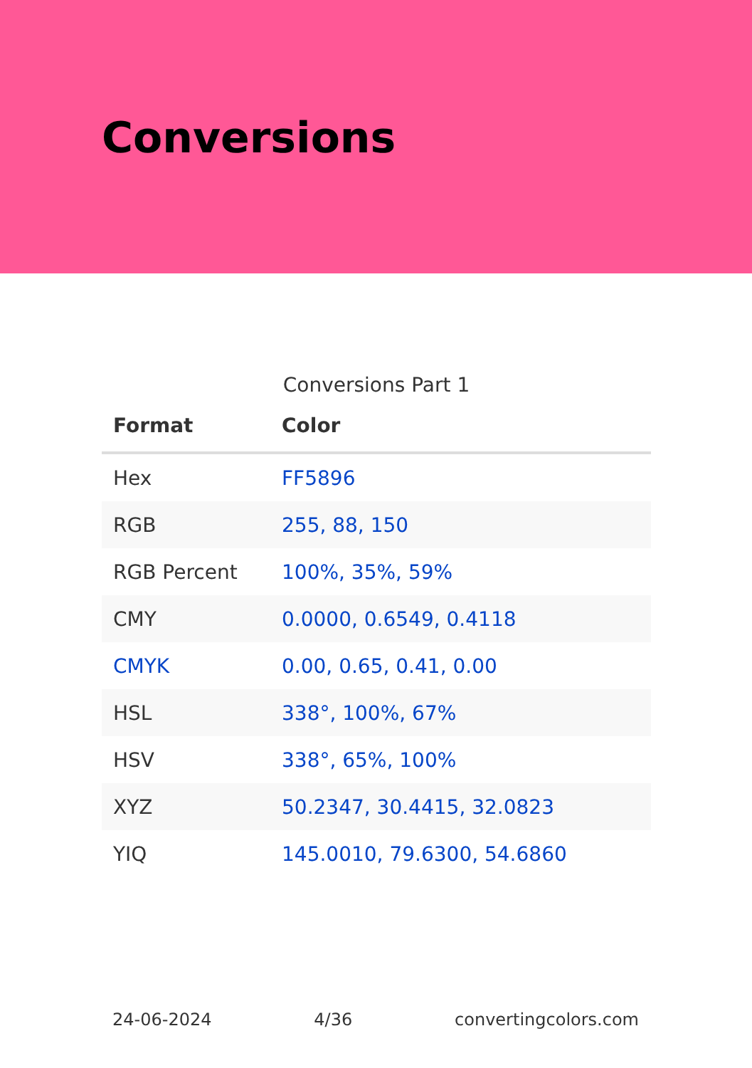Conversions
Conversions Part 1
| Format | Color |
| --- | --- |
| Hex | FF5896 |
| RGB | 255, 88, 150 |
| RGB Percent | 100%, 35%, 59% |
| CMY | 0.0000, 0.6549, 0.4118 |
| CMYK | 0.00, 0.65, 0.41, 0.00 |
| HSL | 338°, 100%, 67% |
| HSV | 338°, 65%, 100% |
| XYZ | 50.2347, 30.4415, 32.0823 |
| YIQ | 145.0010, 79.6300, 54.6860 |
24-06-2024 4/36 convertingcolors.com